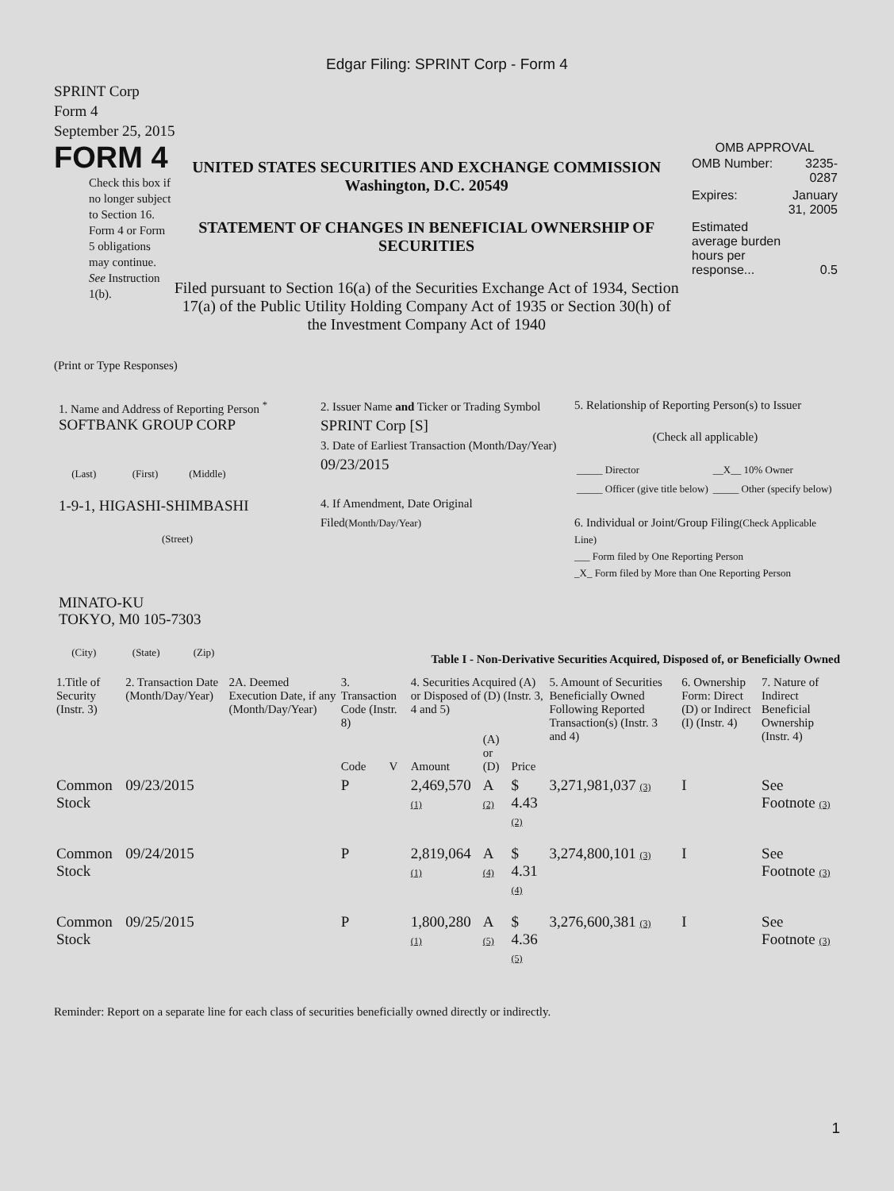Edgar Filing: SPRINT Corp - Form 4
SPRINT Corp
Form 4
September 25, 2015
FORM 4
Check this box if no longer subject to Section 16. Form 4 or Form 5 obligations may continue. See Instruction 1(b).
UNITED STATES SECURITIES AND EXCHANGE COMMISSION
Washington, D.C. 20549
STATEMENT OF CHANGES IN BENEFICIAL OWNERSHIP OF SECURITIES
Filed pursuant to Section 16(a) of the Securities Exchange Act of 1934, Section 17(a) of the Public Utility Holding Company Act of 1935 or Section 30(h) of the Investment Company Act of 1940
OMB APPROVAL
| OMB Number: | 3235-0287 |
| Expires: | January 31, 2005 |
| Estimated average burden hours per response... | 0.5 |
(Print or Type Responses)
1. Name and Address of Reporting Person <sup>*</sup>
SOFTBANK GROUP CORP
(Last) (First) (Middle)
1-9-1, HIGASHI-SHIMBASHI
(Street)
MINATO-KU
TOKYO, M0 105-7303
(City) (State) (Zip)
2. Issuer Name and Ticker or Trading Symbol
SPRINT Corp [S]
3. Date of Earliest Transaction (Month/Day/Year)
09/23/2015
4. If Amendment, Date Original Filed(Month/Day/Year)
5. Relationship of Reporting Person(s) to Issuer
(Check all applicable)
| _____ Director | __X__ 10% Owner |
| _____ Officer (give title below) | _____ Other (specify below) |
6. Individual or Joint/Group Filing(Check Applicable Line)
___ Form filed by One Reporting Person
_X_ Form filed by More than One Reporting Person
Table I - Non-Derivative Securities Acquired, Disposed of, or Beneficially Owned
| 1.Title of Security (Instr. 3) | 2. Transaction Date (Month/Day/Year) | 2A. Deemed Execution Date, if any (Month/Day/Year) | 3. Transaction Code (Instr. 8) | | 4. Securities Acquired (A) or Disposed of (D) (Instr. 3, 4 and 5) | | | 5. Amount of Securities Beneficially Owned Following Reported Transaction(s) (Instr. 3 and 4) | 6. Ownership Form: Direct (D) or Indirect (I) (Instr. 4) | 7. Nature of Indirect Beneficial Ownership (Instr. 4) |
| --- | --- | --- | --- | --- | --- | --- | --- | --- | --- | --- |
| | | | Code | V | Amount | (A) or (D) | Price | | | |
| Common Stock | 09/23/2015 | | P | | 2,469,570 (1) | A (2) | $ 4.43 (2) | 3,271,981,037 (3) | I | See Footnote (3) |
| Common Stock | 09/24/2015 | | P | | 2,819,064 (1) | A (4) | $ 4.31 (4) | 3,274,800,101 (3) | I | See Footnote (3) |
| Common Stock | 09/25/2015 | | P | | 1,800,280 (1) | A (5) | $ 4.36 (5) | 3,276,600,381 (3) | I | See Footnote (3) |
Reminder: Report on a separate line for each class of securities beneficially owned directly or indirectly.
1